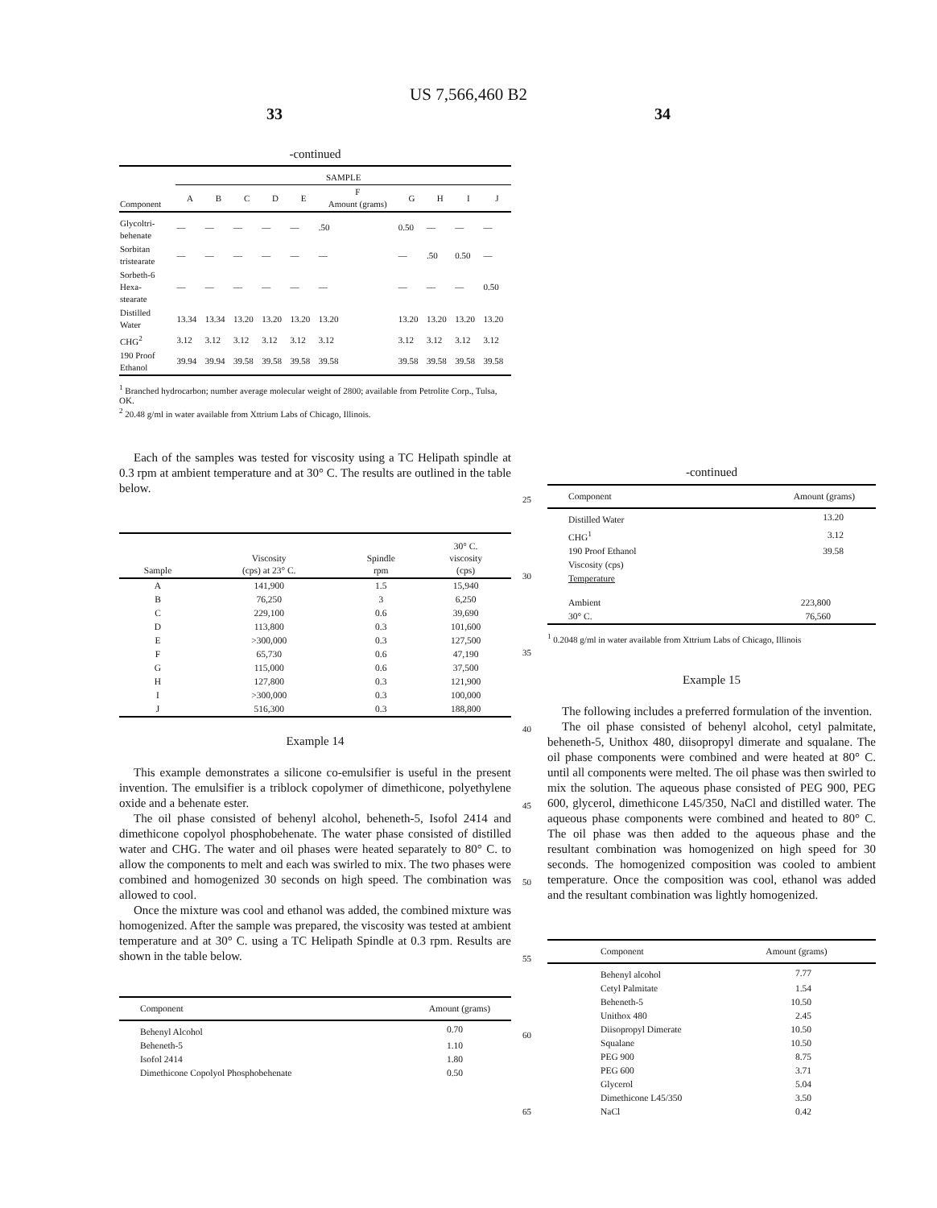US 7,566,460 B2
33 34
-continued
| | SAMPLE | | | | | | | | | |
| --- | --- | --- | --- | --- | --- | --- | --- | --- | --- | --- |
| Component | A | B | C | D | E | F Amount (grams) | G | H | I | J |
| Glycoltri- behenate | — | — | — | — | — | .50 | 0.50 | — | — | — |
| Sorbitan tristearate | — | — | — | — | — | — | — | .50 | 0.50 | — |
| Sorbeth-6 Hexa- stearate | — | — | — | — | — | — | — | — | — | 0.50 |
| Distilled Water | 13.34 | 13.34 | 13.20 | 13.20 | 13.20 | 13.20 | 13.20 | 13.20 | 13.20 | 13.20 |
| CHG<sup>2</sup> | 3.12 | 3.12 | 3.12 | 3.12 | 3.12 | 3.12 | 3.12 | 3.12 | 3.12 | 3.12 |
| 190 Proof Ethanol | 39.94 | 39.94 | 39.58 | 39.58 | 39.58 | 39.58 | 39.58 | 39.58 | 39.58 | 39.58 |
<sup>1</sup> Branched hydrocarbon; number average molecular weight of 2800; available from Petrolite Corp., Tulsa, OK.
<sup>2</sup> 20.48 g/ml in water available from Xttrium Labs of Chicago, Illinois.
Each of the samples was tested for viscosity using a TC Helipath spindle at 0.3 rpm at ambient temperature and at 30° C. The results are outlined in the table below.
| Sample | Viscosity (cps) at 23° C. | Spindle rpm | 30° C. viscosity (cps) |
| --- | --- | --- | --- |
| A | 141,900 | 1.5 | 15,940 |
| B | 76,250 | 3 | 6,250 |
| C | 229,100 | 0.6 | 39,690 |
| D | 113,800 | 0.3 | 101,600 |
| E | >300,000 | 0.3 | 127,500 |
| F | 65,730 | 0.6 | 47,190 |
| G | 115,000 | 0.6 | 37,500 |
| H | 127,800 | 0.3 | 121,900 |
| I | >300,000 | 0.3 | 100,000 |
| J | 516,300 | 0.3 | 188,800 |
Example 14
This example demonstrates a silicone co-emulsifier is useful in the present invention. The emulsifier is a triblock copolymer of dimethicone, polyethylene oxide and a behenate ester.
The oil phase consisted of behenyl alcohol, beheneth-5, Isofol 2414 and dimethicone copolyol phosphobehenate. The water phase consisted of distilled water and CHG. The water and oil phases were heated separately to 80° C. to allow the components to melt and each was swirled to mix. The two phases were combined and homogenized 30 seconds on high speed. The combination was allowed to cool.
Once the mixture was cool and ethanol was added, the combined mixture was homogenized. After the sample was prepared, the viscosity was tested at ambient temperature and at 30° C. using a TC Helipath Spindle at 0.3 rpm. Results are shown in the table below.
| Component | Amount (grams) |
| --- | --- |
| Behenyl Alcohol | 0.70 |
| Beheneth-5 | 1.10 |
| Isofol 2414 | 1.80 |
| Dimethicone Copolyol Phosphobehenate | 0.50 |
25
30
35
40
45
50
55
60
65
-continued
| Component | Amount (grams) |
| --- | --- |
| Distilled Water | 13.20 |
| CHG<sup>1</sup> | 3.12 |
| 190 Proof Ethanol | 39.58 |
| Viscosity (cps) | |
| Temperature | |
| Ambient | 223,800 |
| 30° C. | 76,560 |
<sup>1</sup> 0.2048 g/ml in water available from Xttrium Labs of Chicago, Illinois
Example 15
The following includes a preferred formulation of the invention.
The oil phase consisted of behenyl alcohol, cetyl palmitate, beheneth-5, Unithox 480, diisopropyl dimerate and squalane. The oil phase components were combined and were heated at 80° C. until all components were melted. The oil phase was then swirled to mix the solution. The aqueous phase consisted of PEG 900, PEG 600, glycerol, dimethicone L45/350, NaCl and distilled water. The aqueous phase components were combined and heated to 80° C. The oil phase was then added to the aqueous phase and the resultant combination was homogenized on high speed for 30 seconds. The homogenized composition was cooled to ambient temperature. Once the composition was cool, ethanol was added and the resultant combination was lightly homogenized.
| Component | Amount (grams) |
| --- | --- |
| Behenyl alcohol | 7.77 |
| Cetyl Palmitate | 1.54 |
| Beheneth-5 | 10.50 |
| Unithox 480 | 2.45 |
| Diisopropyl Dimerate | 10.50 |
| Squalane | 10.50 |
| PEG 900 | 8.75 |
| PEG 600 | 3.71 |
| Glycerol | 5.04 |
| Dimethicone L45/350 | 3.50 |
| NaCl | 0.42 |